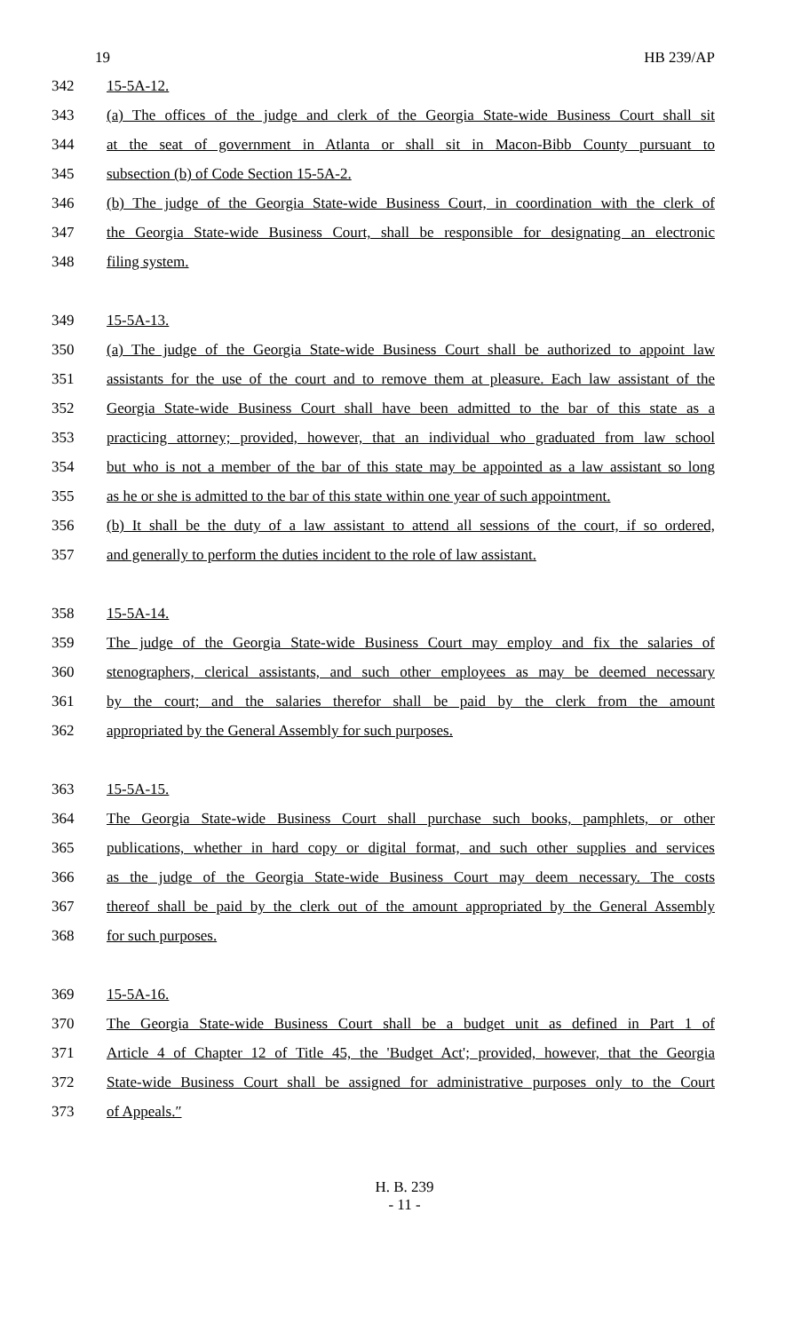19 HB 239/AP
342 15-5A-12.
343 (a) The offices of the judge and clerk of the Georgia State-wide Business Court shall sit
344 at the seat of government in Atlanta or shall sit in Macon-Bibb County pursuant to
345 subsection (b) of Code Section 15-5A-2.
346 (b) The judge of the Georgia State-wide Business Court, in coordination with the clerk of
347 the Georgia State-wide Business Court, shall be responsible for designating an electronic
348 filing system.
349 15-5A-13.
350 (a) The judge of the Georgia State-wide Business Court shall be authorized to appoint law
351 assistants for the use of the court and to remove them at pleasure. Each law assistant of the
352 Georgia State-wide Business Court shall have been admitted to the bar of this state as a
353 practicing attorney; provided, however, that an individual who graduated from law school
354 but who is not a member of the bar of this state may be appointed as a law assistant so long
355 as he or she is admitted to the bar of this state within one year of such appointment.
356 (b) It shall be the duty of a law assistant to attend all sessions of the court, if so ordered,
357 and generally to perform the duties incident to the role of law assistant.
358 15-5A-14.
359 The judge of the Georgia State-wide Business Court may employ and fix the salaries of
360 stenographers, clerical assistants, and such other employees as may be deemed necessary
361 by the court; and the salaries therefor shall be paid by the clerk from the amount
362 appropriated by the General Assembly for such purposes.
363 15-5A-15.
364 The Georgia State-wide Business Court shall purchase such books, pamphlets, or other
365 publications, whether in hard copy or digital format, and such other supplies and services
366 as the judge of the Georgia State-wide Business Court may deem necessary. The costs
367 thereof shall be paid by the clerk out of the amount appropriated by the General Assembly
368 for such purposes.
369 15-5A-16.
370 The Georgia State-wide Business Court shall be a budget unit as defined in Part 1 of
371 Article 4 of Chapter 12 of Title 45, the 'Budget Act'; provided, however, that the Georgia
372 State-wide Business Court shall be assigned for administrative purposes only to the Court
373 of Appeals.″
H. B. 239
- 11 -